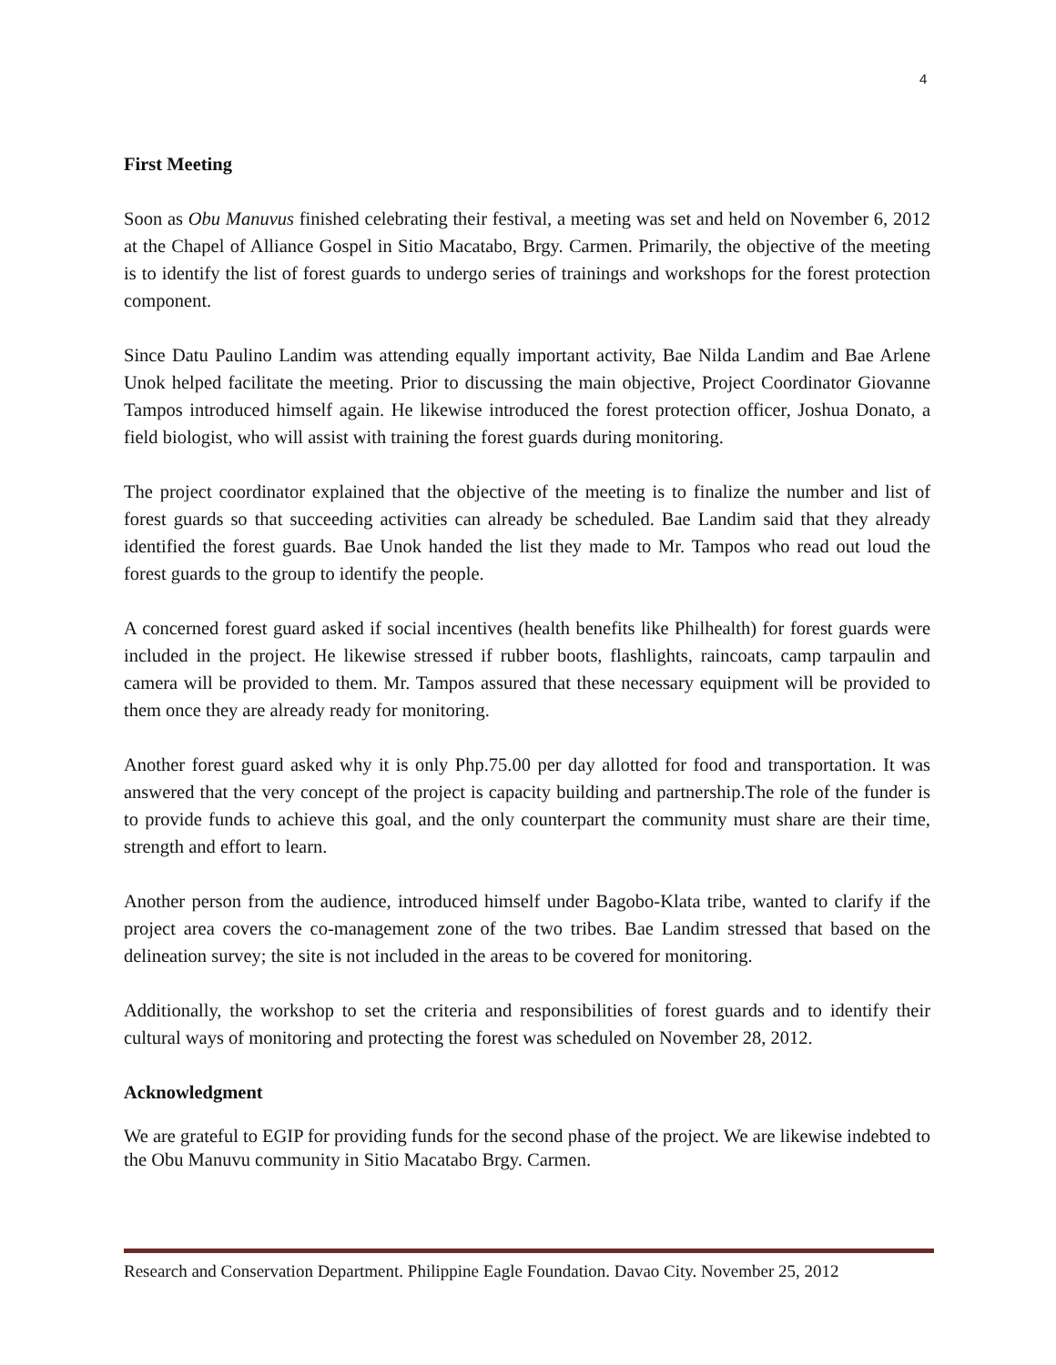4
First Meeting
Soon as Obu Manuvus finished celebrating their festival, a meeting was set and held on November 6, 2012 at the Chapel of Alliance Gospel in Sitio Macatabo, Brgy. Carmen. Primarily, the objective of the meeting is to identify the list of forest guards to undergo series of trainings and workshops for the forest protection component.
Since Datu Paulino Landim was attending equally important activity, Bae Nilda Landim and Bae Arlene Unok helped facilitate the meeting. Prior to discussing the main objective, Project Coordinator Giovanne Tampos introduced himself again. He likewise introduced the forest protection officer, Joshua Donato, a field biologist, who will assist with training the forest guards during monitoring.
The project coordinator explained that the objective of the meeting is to finalize the number and list of forest guards so that succeeding activities can already be scheduled. Bae Landim said that they already identified the forest guards. Bae Unok handed the list they made to Mr. Tampos who read out loud the forest guards to the group to identify the people.
A concerned forest guard asked if social incentives (health benefits like Philhealth) for forest guards were included in the project. He likewise stressed if rubber boots, flashlights, raincoats, camp tarpaulin and camera will be provided to them. Mr. Tampos assured that these necessary equipment will be provided to them once they are already ready for monitoring.
Another forest guard asked why it is only Php.75.00 per day allotted for food and transportation. It was answered that the very concept of the project is capacity building and partnership.The role of the funder is to provide funds to achieve this goal, and the only counterpart the community must share are their time, strength and effort to learn.
Another person from the audience, introduced himself under Bagobo-Klata tribe, wanted to clarify if the project area covers the co-management zone of the two tribes. Bae Landim stressed that based on the delineation survey; the site is not included in the areas to be covered for monitoring.
Additionally, the workshop to set the criteria and responsibilities of forest guards and to identify their cultural ways of monitoring and protecting the forest was scheduled on November 28, 2012.
Acknowledgment
We are grateful to EGIP for providing funds for the second phase of the project. We are likewise indebted to the Obu Manuvu community in Sitio Macatabo Brgy. Carmen.
Research and Conservation Department. Philippine Eagle Foundation. Davao City. November 25, 2012